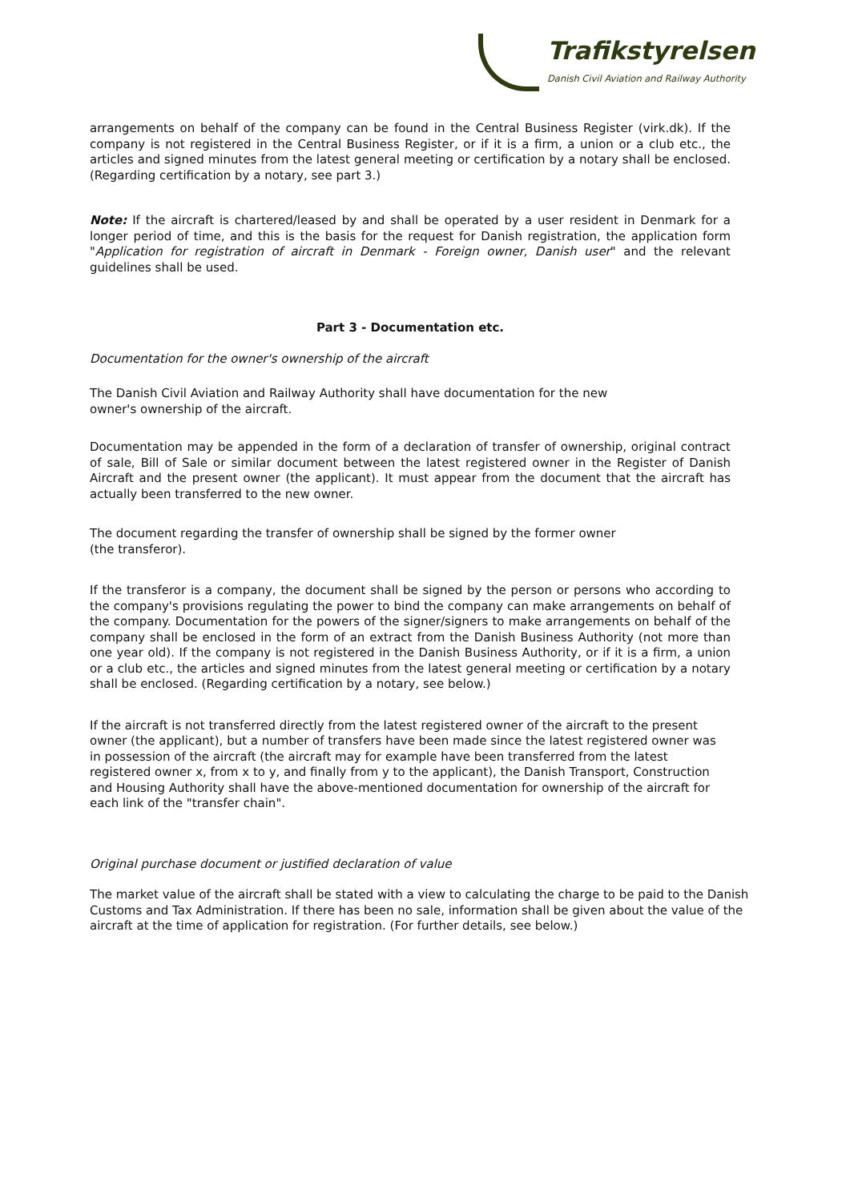Trafikstyrelsen
Danish Civil Aviation and Railway Authority
arrangements on behalf of the company can be found in the Central Business Register (virk.dk). If the company is not registered in the Central Business Register, or if it is a firm, a union or a club etc., the articles and signed minutes from the latest general meeting or certification by a notary shall be enclosed. (Regarding certification by a notary, see part 3.)
Note: If the aircraft is chartered/leased by and shall be operated by a user resident in Denmark for a longer period of time, and this is the basis for the request for Danish registration, the application form "Application for registration of aircraft in Denmark - Foreign owner, Danish user" and the relevant guidelines shall be used.
Part 3 - Documentation etc.
Documentation for the owner's ownership of the aircraft
The Danish Civil Aviation and Railway Authority shall have documentation for the new
owner's ownership of the aircraft.
Documentation may be appended in the form of a declaration of transfer of ownership, original contract of sale, Bill of Sale or similar document between the latest registered owner in the Register of Danish Aircraft and the present owner (the applicant). It must appear from the document that the aircraft has actually been transferred to the new owner.
The document regarding the transfer of ownership shall be signed by the former owner
(the transferor).
If the transferor is a company, the document shall be signed by the person or persons who according to the company's provisions regulating the power to bind the company can make arrangements on behalf of the company. Documentation for the powers of the signer/signers to make arrangements on behalf of the company shall be enclosed in the form of an extract from the Danish Business Authority (not more than one year old). If the company is not registered in the Danish Business Authority, or if it is a firm, a union or a club etc., the articles and signed minutes from the latest general meeting or certification by a notary shall be enclosed. (Regarding certification by a notary, see below.)
If the aircraft is not transferred directly from the latest registered owner of the aircraft to the present owner (the applicant), but a number of transfers have been made since the latest registered owner was in possession of the aircraft (the aircraft may for example have been transferred from the latest registered owner x, from x to y, and finally from y to the applicant), the Danish Transport, Construction and Housing Authority shall have the above-mentioned documentation for ownership of the aircraft for each link of the "transfer chain".
Original purchase document or justified declaration of value
The market value of the aircraft shall be stated with a view to calculating the charge to be paid to the Danish Customs and Tax Administration. If there has been no sale, information shall be given about the value of the aircraft at the time of application for registration. (For further details, see below.)